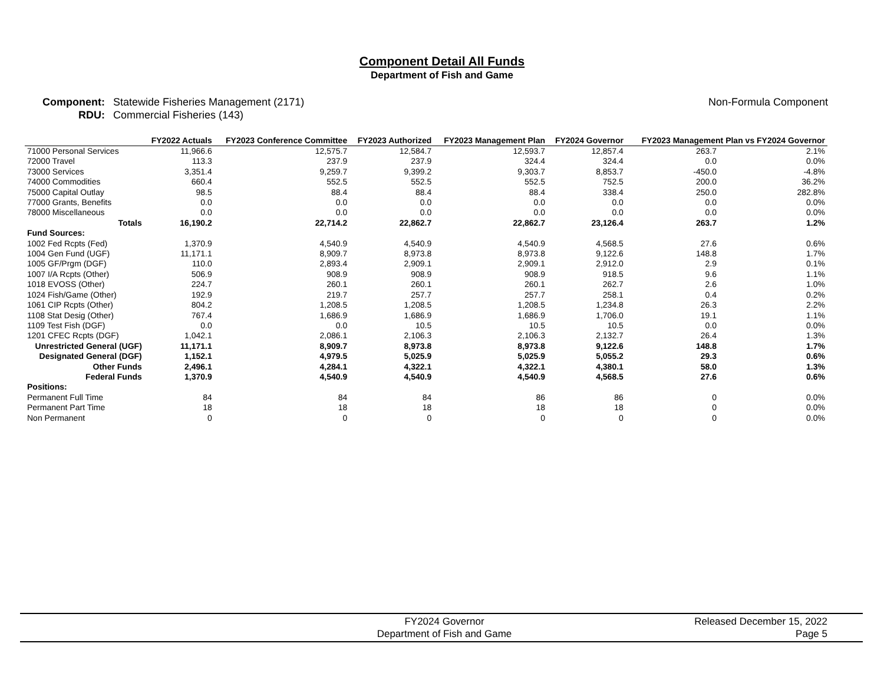Component Detail All Funds
Department of Fish and Game
Component:
RDU:
Statewide Fisheries Management (2171)
Commercial Fisheries (143)
Non-Formula Component
| | FY2022 Actuals | FY2023 Conference Committee | FY2023 Authorized | FY2023 Management Plan | FY2024 Governor | FY2023 Management Plan vs FY2024 Governor | |
| --- | --- | --- | --- | --- | --- | --- | --- |
| 71000 Personal Services | 11,966.6 | 12,575.7 | 12,584.7 | 12,593.7 | 12,857.4 | 263.7 | 2.1% |
| 72000 Travel | 113.3 | 237.9 | 237.9 | 324.4 | 324.4 | 0.0 | 0.0% |
| 73000 Services | 3,351.4 | 9,259.7 | 9,399.2 | 9,303.7 | 8,853.7 | -450.0 | -4.8% |
| 74000 Commodities | 660.4 | 552.5 | 552.5 | 552.5 | 752.5 | 200.0 | 36.2% |
| 75000 Capital Outlay | 98.5 | 88.4 | 88.4 | 88.4 | 338.4 | 250.0 | 282.8% |
| 77000 Grants, Benefits | 0.0 | 0.0 | 0.0 | 0.0 | 0.0 | 0.0 | 0.0% |
| 78000 Miscellaneous | 0.0 | 0.0 | 0.0 | 0.0 | 0.0 | 0.0 | 0.0% |
| Totals | 16,190.2 | 22,714.2 | 22,862.7 | 22,862.7 | 23,126.4 | 263.7 | 1.2% |
| Fund Sources: | | | | | | | |
| 1002 Fed Rcpts (Fed) | 1,370.9 | 4,540.9 | 4,540.9 | 4,540.9 | 4,568.5 | 27.6 | 0.6% |
| 1004 Gen Fund (UGF) | 11,171.1 | 8,909.7 | 8,973.8 | 8,973.8 | 9,122.6 | 148.8 | 1.7% |
| 1005 GF/Prgm (DGF) | 110.0 | 2,893.4 | 2,909.1 | 2,909.1 | 2,912.0 | 2.9 | 0.1% |
| 1007 I/A Rcpts (Other) | 506.9 | 908.9 | 908.9 | 908.9 | 918.5 | 9.6 | 1.1% |
| 1018 EVOSS (Other) | 224.7 | 260.1 | 260.1 | 260.1 | 262.7 | 2.6 | 1.0% |
| 1024 Fish/Game (Other) | 192.9 | 219.7 | 257.7 | 257.7 | 258.1 | 0.4 | 0.2% |
| 1061 CIP Rcpts (Other) | 804.2 | 1,208.5 | 1,208.5 | 1,208.5 | 1,234.8 | 26.3 | 2.2% |
| 1108 Stat Desig (Other) | 767.4 | 1,686.9 | 1,686.9 | 1,686.9 | 1,706.0 | 19.1 | 1.1% |
| 1109 Test Fish (DGF) | 0.0 | 0.0 | 10.5 | 10.5 | 10.5 | 0.0 | 0.0% |
| 1201 CFEC Rcpts (DGF) | 1,042.1 | 2,086.1 | 2,106.3 | 2,106.3 | 2,132.7 | 26.4 | 1.3% |
| Unrestricted General (UGF) | 11,171.1 | 8,909.7 | 8,973.8 | 8,973.8 | 9,122.6 | 148.8 | 1.7% |
| Designated General (DGF) | 1,152.1 | 4,979.5 | 5,025.9 | 5,025.9 | 5,055.2 | 29.3 | 0.6% |
| Other Funds | 2,496.1 | 4,284.1 | 4,322.1 | 4,322.1 | 4,380.1 | 58.0 | 1.3% |
| Federal Funds | 1,370.9 | 4,540.9 | 4,540.9 | 4,540.9 | 4,568.5 | 27.6 | 0.6% |
| Positions: | | | | | | | |
| Permanent Full Time | 84 | 84 | 84 | 86 | 86 | 0 | 0.0% |
| Permanent Part Time | 18 | 18 | 18 | 18 | 18 | 0 | 0.0% |
| Non Permanent | 0 | 0 | 0 | 0 | 0 | 0 | 0.0% |
FY2024 Governor
Department of Fish and Game
Released December 15, 2022
Page 5